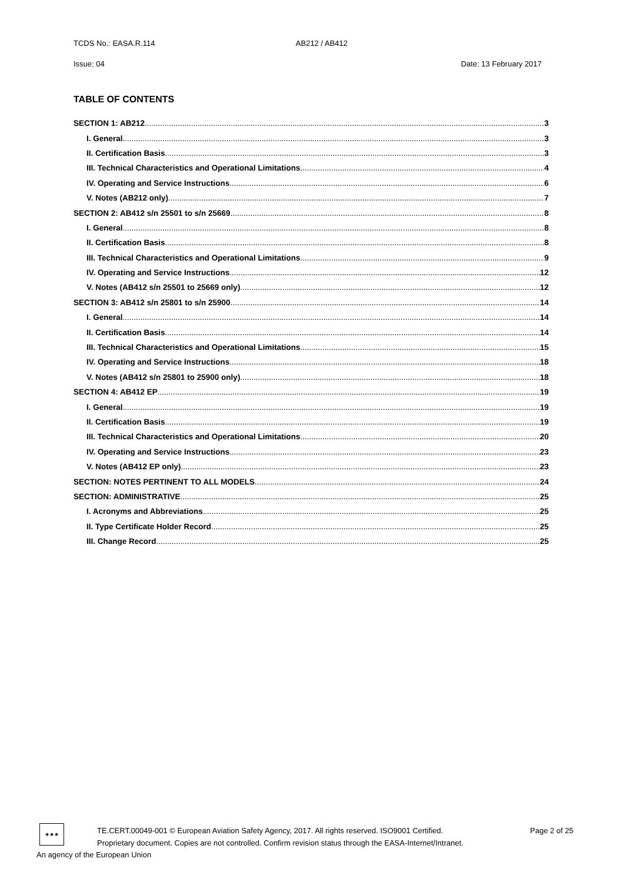TCDS No.: EASA.R.114 AB212 / AB412
Issue: 04 Date: 13 February 2017
TABLE OF CONTENTS
SECTION 1: AB212 3
I. General 3
II. Certification Basis 3
III. Technical Characteristics and Operational Limitations 4
IV. Operating and Service Instructions 6
V. Notes (AB212 only) 7
SECTION 2: AB412 s/n 25501 to s/n 25669 8
I. General 8
II. Certification Basis 8
III. Technical Characteristics and Operational Limitations 9
IV. Operating and Service Instructions 12
V. Notes (AB412 s/n 25501 to 25669 only) 12
SECTION 3: AB412 s/n 25801 to s/n 25900 14
I. General 14
II. Certification Basis 14
III. Technical Characteristics and Operational Limitations 15
IV. Operating and Service Instructions 18
V. Notes (AB412 s/n 25801 to 25900 only) 18
SECTION 4: AB412 EP 19
I. General 19
II. Certification Basis 19
III. Technical Characteristics and Operational Limitations 20
IV. Operating and Service Instructions 23
V. Notes (AB412 EP only) 23
SECTION: NOTES PERTINENT TO ALL MODELS 24
SECTION: ADMINISTRATIVE 25
I. Acronyms and Abbreviations 25
II. Type Certificate Holder Record 25
III. Change Record 25
★★★
Page 2 of 25 TE.CERT.00049-001 © European Aviation Safety Agency, 2017. All rights reserved. ISO9001 Certified.
Proprietary document. Copies are not controlled. Confirm revision status through the EASA-Internet/Intranet.
An agency of the European Union